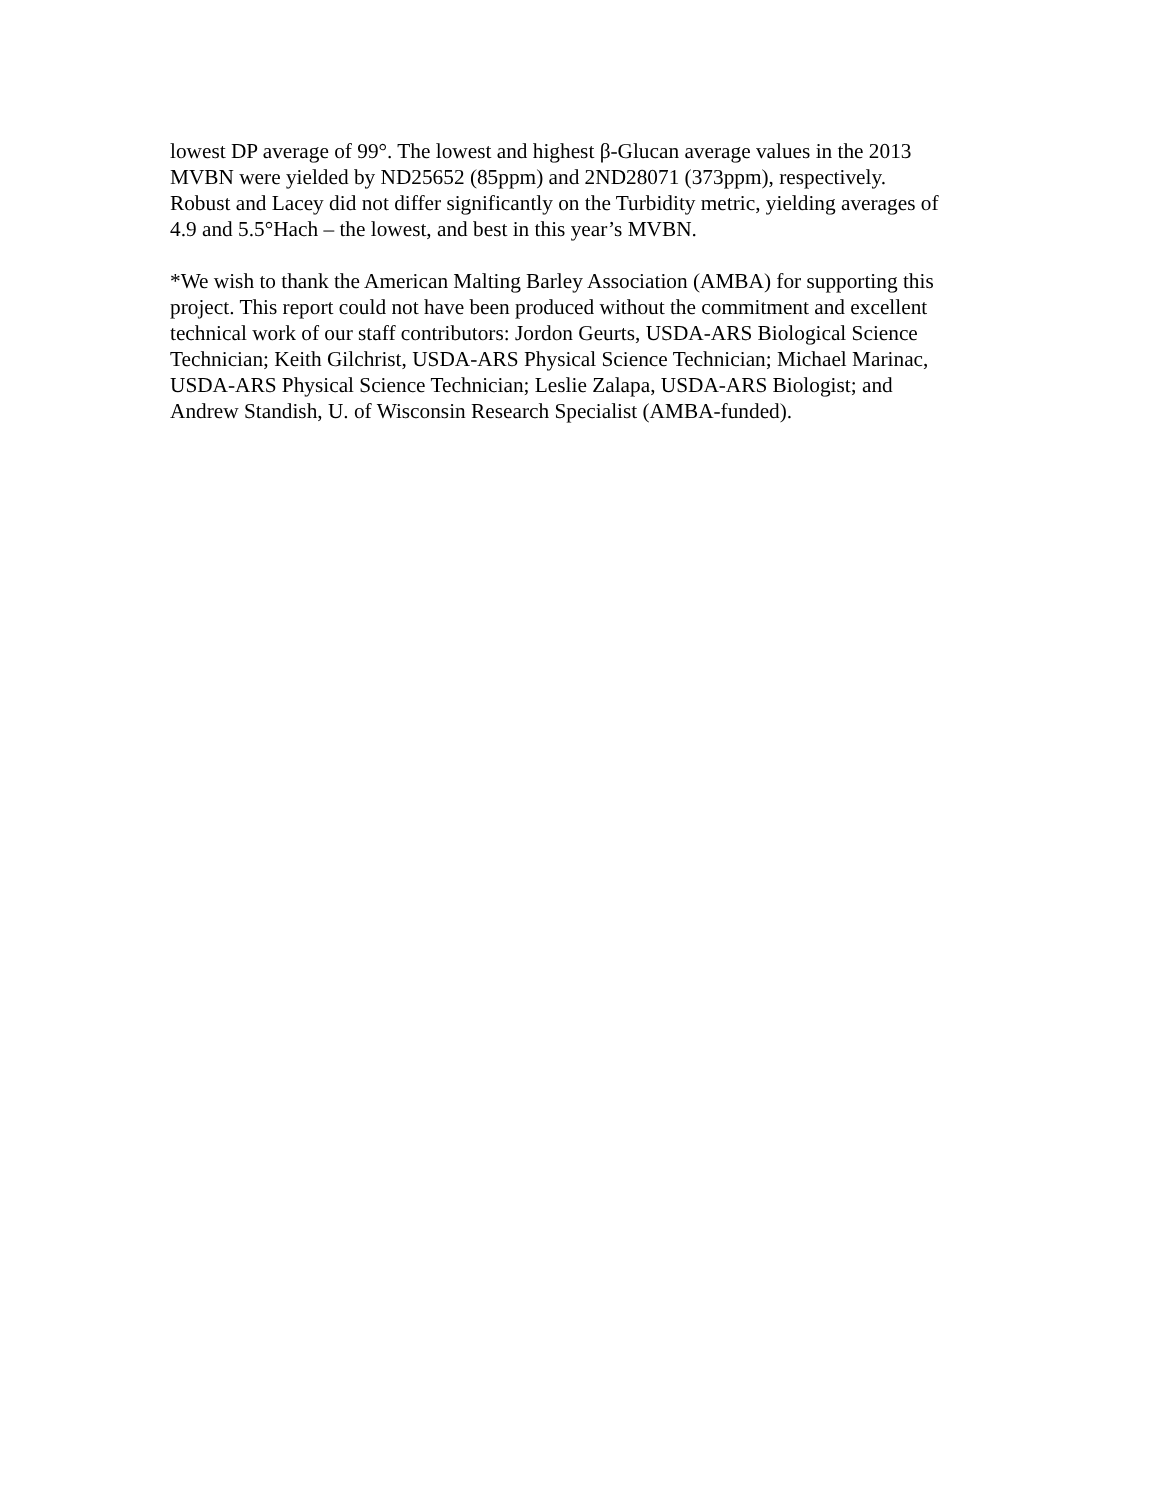lowest DP average of 99°. The lowest and highest β-Glucan average values in the 2013 MVBN were yielded by ND25652 (85ppm) and 2ND28071 (373ppm), respectively. Robust and Lacey did not differ significantly on the Turbidity metric, yielding averages of 4.9 and 5.5°Hach – the lowest, and best in this year’s MVBN.
*We wish to thank the American Malting Barley Association (AMBA) for supporting this project. This report could not have been produced without the commitment and excellent technical work of our staff contributors: Jordon Geurts, USDA-ARS Biological Science Technician; Keith Gilchrist, USDA-ARS Physical Science Technician; Michael Marinac, USDA-ARS Physical Science Technician; Leslie Zalapa, USDA-ARS Biologist; and Andrew Standish, U. of Wisconsin Research Specialist (AMBA-funded).